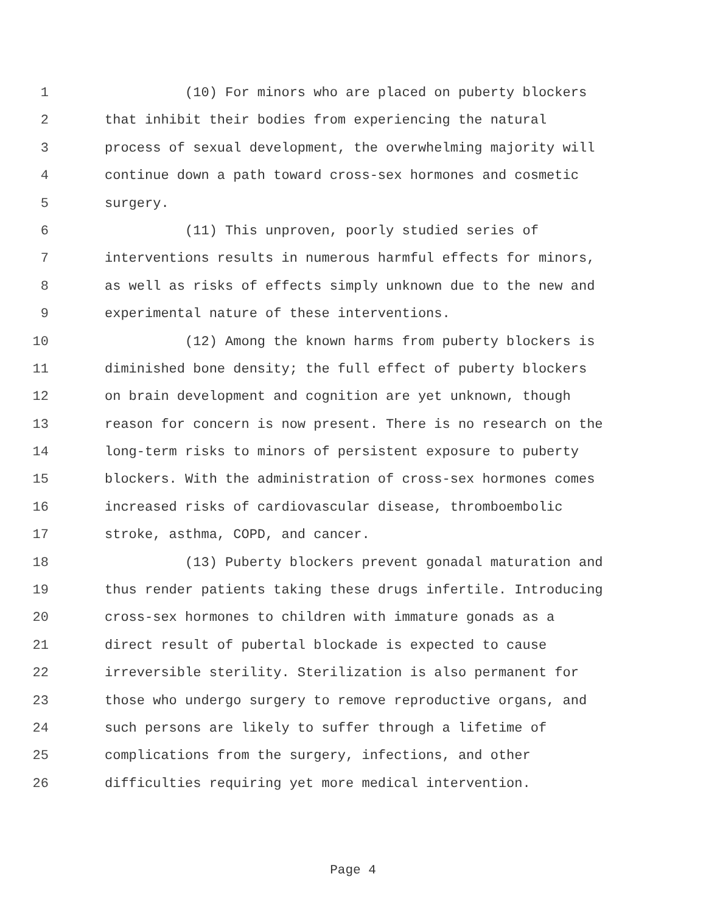1 (10) For minors who are placed on puberty blockers
2 that inhibit their bodies from experiencing the natural
3 process of sexual development, the overwhelming majority will
4 continue down a path toward cross-sex hormones and cosmetic
5 surgery.
6 (11) This unproven, poorly studied series of
7 interventions results in numerous harmful effects for minors,
8 as well as risks of effects simply unknown due to the new and
9 experimental nature of these interventions.
10 (12) Among the known harms from puberty blockers is
11 diminished bone density; the full effect of puberty blockers
12 on brain development and cognition are yet unknown, though
13 reason for concern is now present. There is no research on the
14 long-term risks to minors of persistent exposure to puberty
15 blockers. With the administration of cross-sex hormones comes
16 increased risks of cardiovascular disease, thromboembolic
17 stroke, asthma, COPD, and cancer.
18 (13) Puberty blockers prevent gonadal maturation and
19 thus render patients taking these drugs infertile. Introducing
20 cross-sex hormones to children with immature gonads as a
21 direct result of pubertal blockade is expected to cause
22 irreversible sterility. Sterilization is also permanent for
23 those who undergo surgery to remove reproductive organs, and
24 such persons are likely to suffer through a lifetime of
25 complications from the surgery, infections, and other
26 difficulties requiring yet more medical intervention.
Page 4